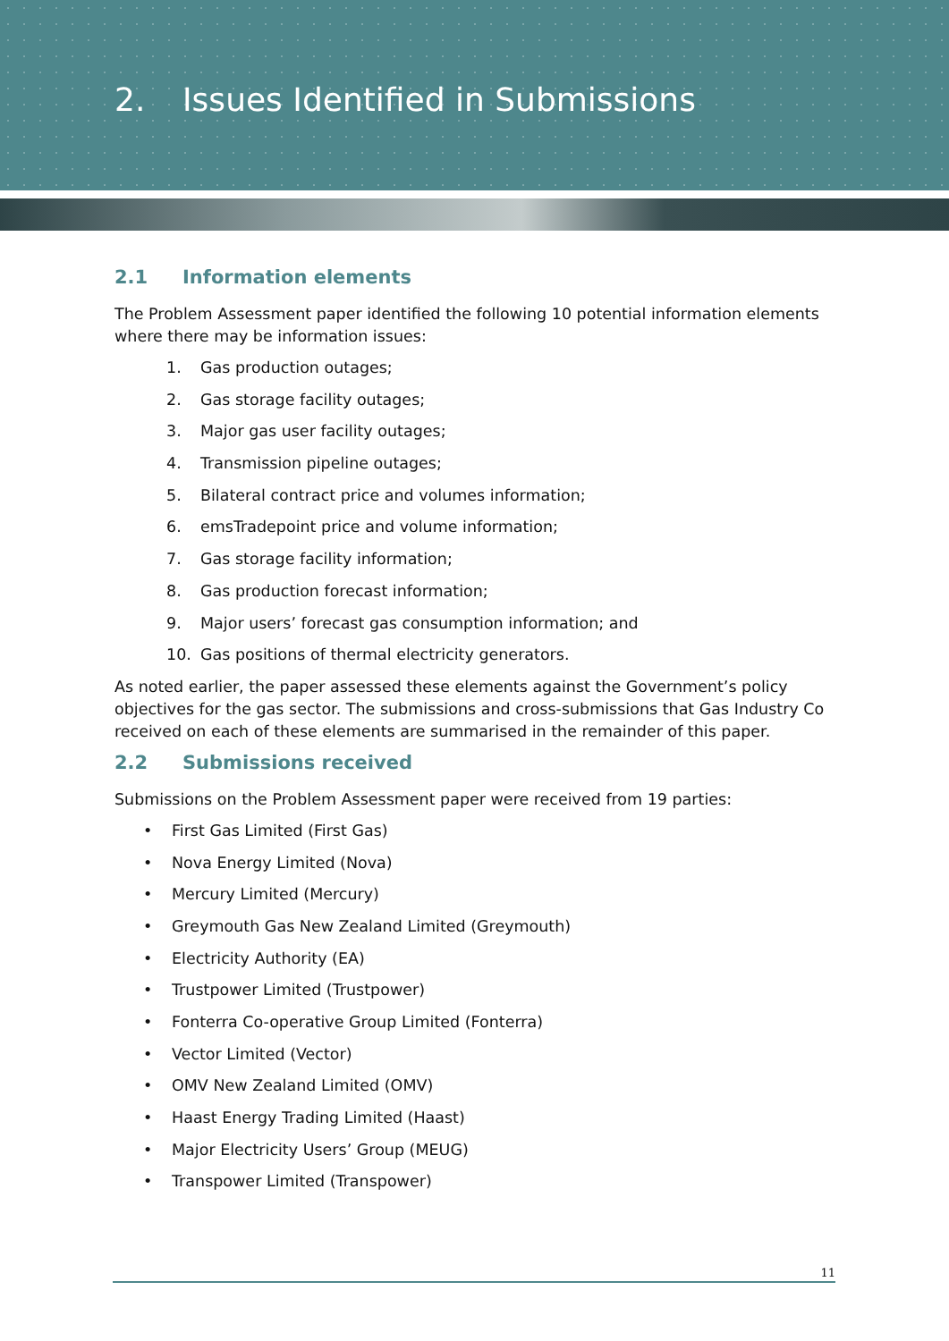2. Issues Identified in Submissions
2.1 Information elements
The Problem Assessment paper identified the following 10 potential information elements where there may be information issues:
1. Gas production outages;
2. Gas storage facility outages;
3. Major gas user facility outages;
4. Transmission pipeline outages;
5. Bilateral contract price and volumes information;
6. emsTradepoint price and volume information;
7. Gas storage facility information;
8. Gas production forecast information;
9. Major users’ forecast gas consumption information; and
10. Gas positions of thermal electricity generators.
As noted earlier, the paper assessed these elements against the Government’s policy objectives for the gas sector. The submissions and cross-submissions that Gas Industry Co received on each of these elements are summarised in the remainder of this paper.
2.2 Submissions received
Submissions on the Problem Assessment paper were received from 19 parties:
• First Gas Limited (First Gas)
• Nova Energy Limited (Nova)
• Mercury Limited (Mercury)
• Greymouth Gas New Zealand Limited (Greymouth)
• Electricity Authority (EA)
• Trustpower Limited (Trustpower)
• Fonterra Co-operative Group Limited (Fonterra)
• Vector Limited (Vector)
• OMV New Zealand Limited (OMV)
• Haast Energy Trading Limited (Haast)
• Major Electricity Users’ Group (MEUG)
• Transpower Limited (Transpower)
11